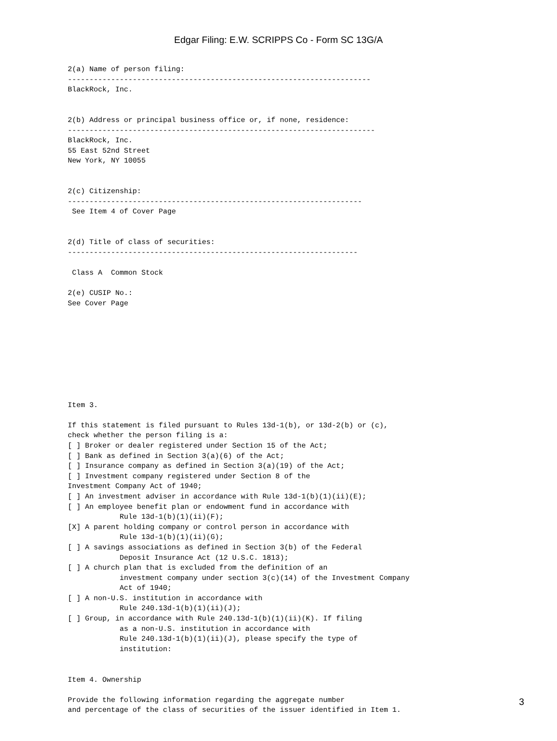Edgar Filing: E.W. SCRIPPS Co - Form SC 13G/A
2(a) Name of person filing:
----------------------------------------------------------------------
BlackRock, Inc.


2(b) Address or principal business office or, if none, residence:
-----------------------------------------------------------------------
BlackRock, Inc.
55 East 52nd Street
New York, NY 10055


2(c) Citizenship:
--------------------------------------------------------------------
 See Item 4 of Cover Page


2(d) Title of class of securities:
-------------------------------------------------------------------

 Class A  Common Stock

2(e) CUSIP No.:
See Cover Page









Item 3.

If this statement is filed pursuant to Rules 13d-1(b), or 13d-2(b) or (c),
check whether the person filing is a:
[ ] Broker or dealer registered under Section 15 of the Act;
[ ] Bank as defined in Section 3(a)(6) of the Act;
[ ] Insurance company as defined in Section 3(a)(19) of the Act;
[ ] Investment company registered under Section 8 of the
Investment Company Act of 1940;
[ ] An investment adviser in accordance with Rule 13d-1(b)(1)(ii)(E);
[ ] An employee benefit plan or endowment fund in accordance with
            Rule 13d-1(b)(1)(ii)(F);
[X] A parent holding company or control person in accordance with
            Rule 13d-1(b)(1)(ii)(G);
[ ] A savings associations as defined in Section 3(b) of the Federal
            Deposit Insurance Act (12 U.S.C. 1813);
[ ] A church plan that is excluded from the definition of an
            investment company under section 3(c)(14) of the Investment Company
            Act of 1940;
[ ] A non-U.S. institution in accordance with
            Rule 240.13d-1(b)(1)(ii)(J);
[ ] Group, in accordance with Rule 240.13d-1(b)(1)(ii)(K). If filing
            as a non-U.S. institution in accordance with
            Rule 240.13d-1(b)(1)(ii)(J), please specify the type of
            institution:


Item 4. Ownership

Provide the following information regarding the aggregate number
and percentage of the class of securities of the issuer identified in Item 1.
3